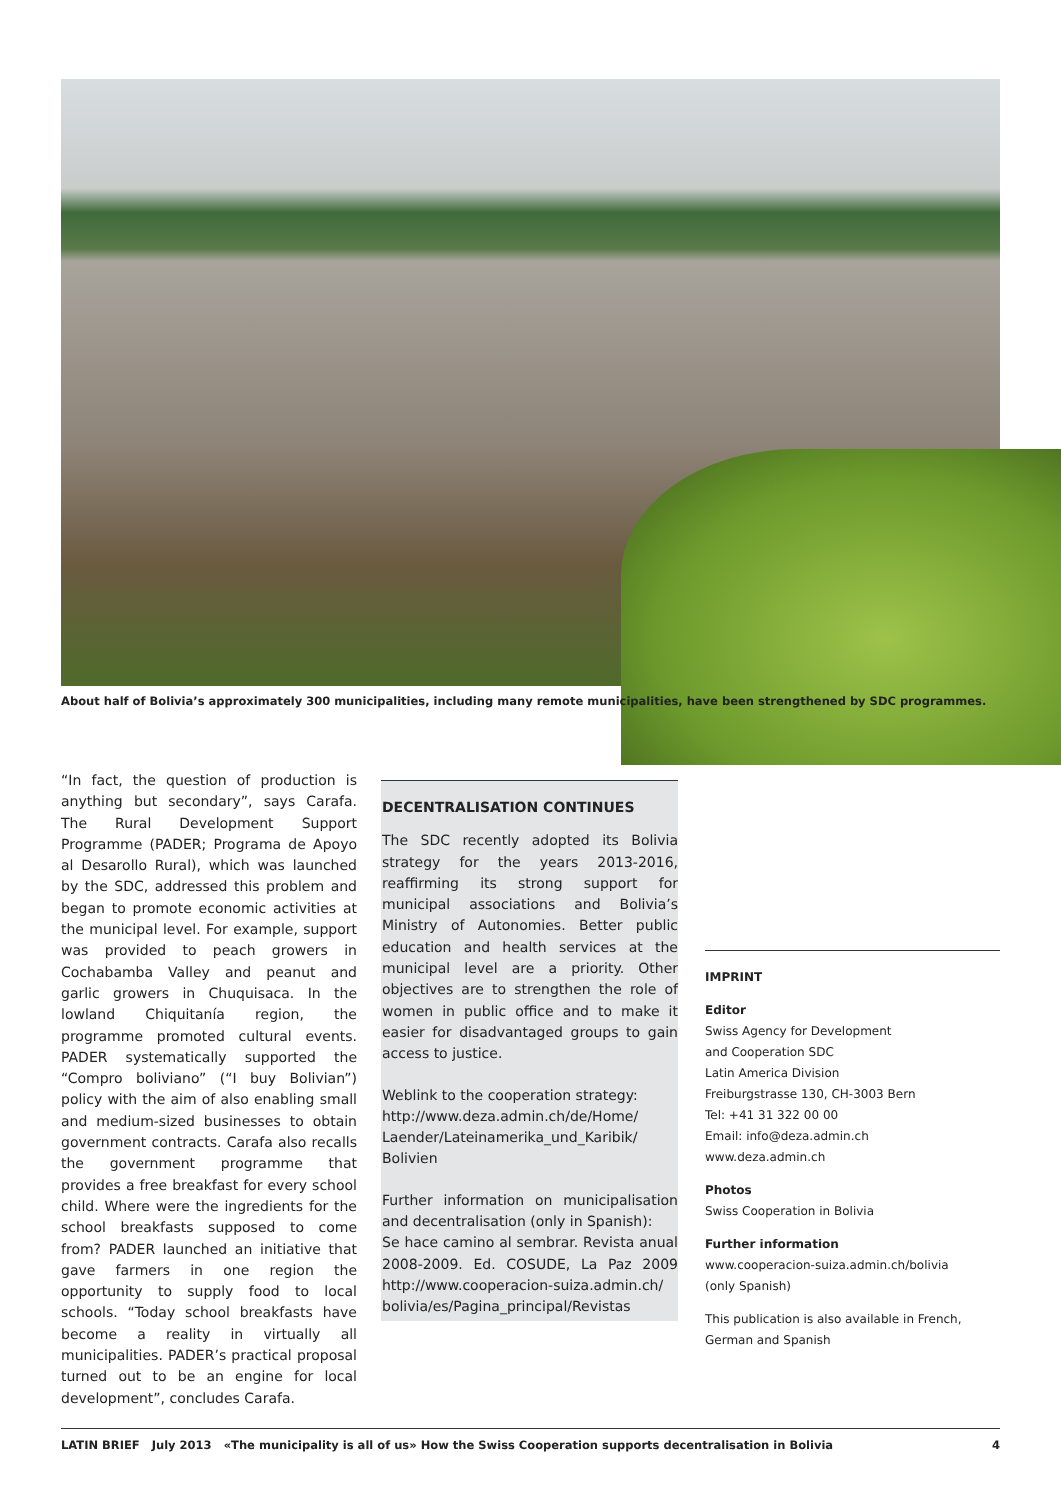About half of Bolivia’s approximately 300 municipalities, including many remote municipalities, have been strengthened by SDC programmes.
“In fact, the question of production is anything but secondary”, says Carafa. The Rural Development Support Programme (PADER; Programa de Apoyo al Desarollo Rural), which was launched by the SDC, addressed this problem and began to promote economic activities at the municipal level. For example, support was provided to peach growers in Cochabamba Valley and peanut and garlic growers in Chuquisaca. In the lowland Chiquitanía region, the programme promoted cultural events. PADER systematically supported the “Compro boliviano” (“I buy Bolivian”) policy with the aim of also enabling small and medium-sized businesses to obtain government contracts. Carafa also recalls the government programme that provides a free breakfast for every school child. Where were the ingredients for the school breakfasts supposed to come from? PADER launched an initiative that gave farmers in one region the opportunity to supply food to local schools. “Today school breakfasts have become a reality in virtually all municipalities. PADER’s practical proposal turned out to be an engine for local development”, concludes Carafa.
DECENTRALISATION CONTINUES
The SDC recently adopted its Bolivia strategy for the years 2013-2016, reaffirming its strong support for municipal associations and Bolivia’s Ministry of Autonomies. Better public education and health services at the municipal level are a priority. Other objectives are to strengthen the role of women in public office and to make it easier for disadvantaged groups to gain access to justice.
Weblink to the cooperation strategy:
http://www.deza.admin.ch/de/Home/ Laender/Lateinamerika_und_Karibik/ Bolivien
Further information on municipalisation and decentralisation (only in Spanish):
Se hace camino al sembrar. Revista anual 2008-2009. Ed. COSUDE, La Paz 2009 http://www.cooperacion-suiza.admin.ch/ bolivia/es/Pagina_principal/Revistas
IMPRINT
Editor
Swiss Agency for Development
and Cooperation SDC
Latin America Division
Freiburgstrasse 130, CH-3003 Bern
Tel: +41 31 322 00 00
Email: info@deza.admin.ch
www.deza.admin.ch
Photos
Swiss Cooperation in Bolivia
Further information
www.cooperacion-suiza.admin.ch/bolivia
(only Spanish)
This publication is also available in French,
German and Spanish
LATIN BRIEF July 2013 «The municipality is all of us» How the Swiss Cooperation supports decentralisation in Bolivia 4